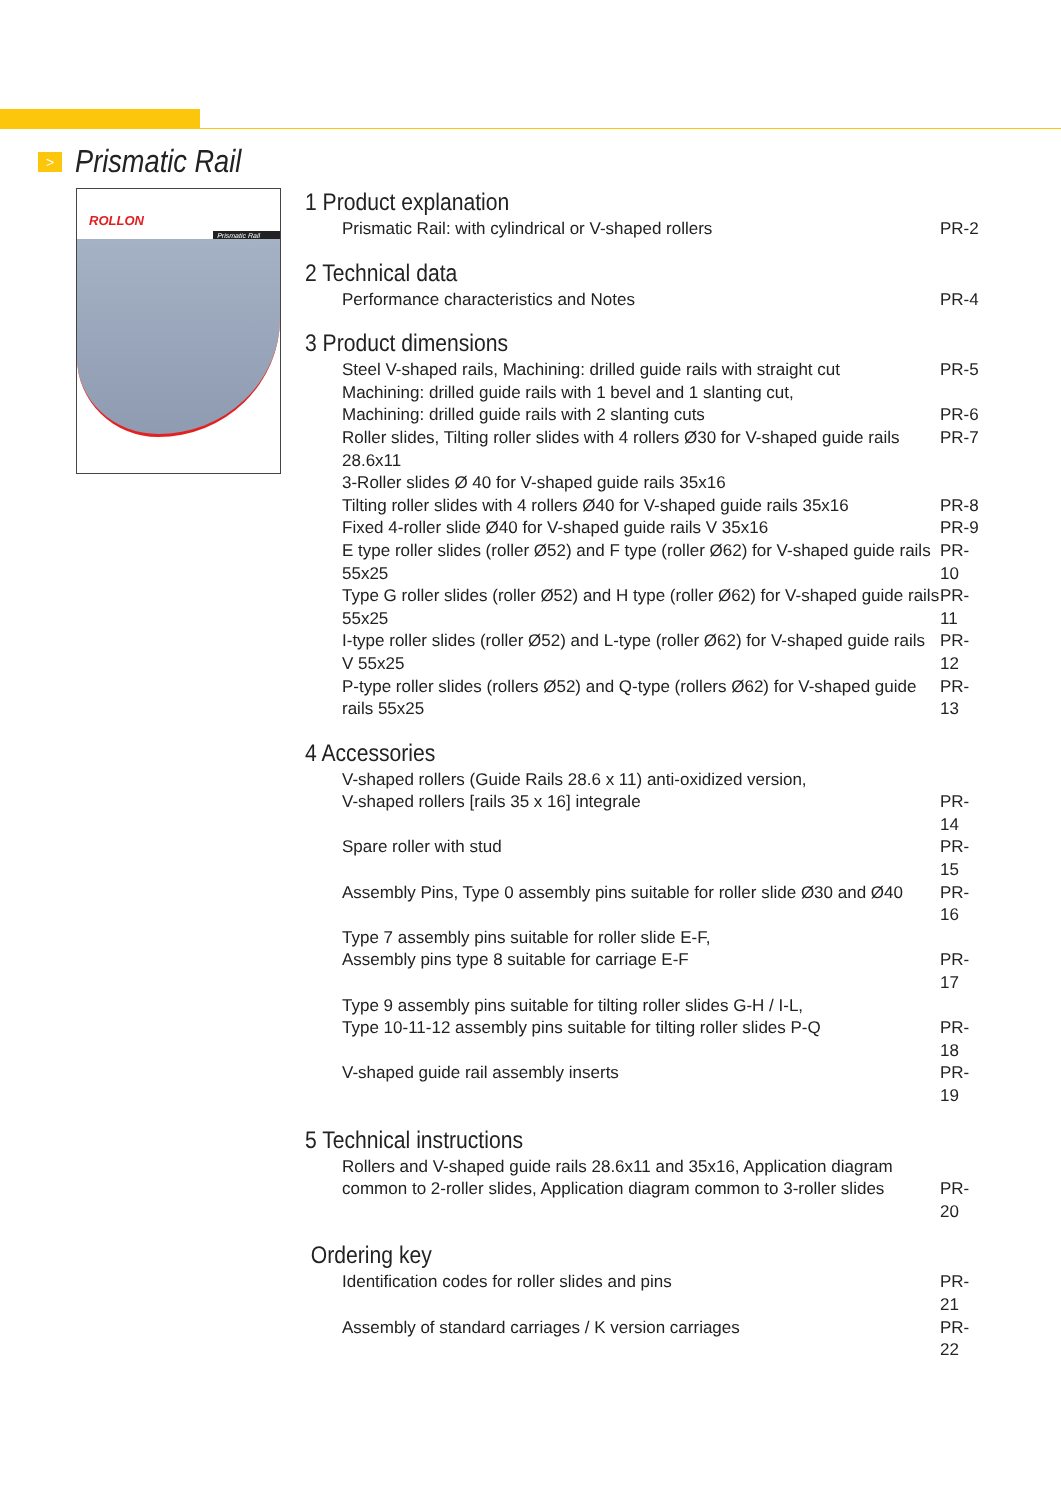>
Prismatic Rail
ROLLON
Prismatic Rail
1 Product explanation
Prismatic Rail: with cylindrical or V-shaped rollers PR-2
2 Technical data
Performance characteristics and Notes PR-4
3 Product dimensions
Steel V-shaped rails, Machining: drilled guide rails with straight cut PR-5
Machining: drilled guide rails with 1 bevel and 1 slanting cut,
Machining: drilled guide rails with 2 slanting cuts PR-6
Roller slides, Tilting roller slides with 4 rollers Ø30 for V-shaped guide rails 28.6x11 PR-7
3-Roller slides Ø 40 for V-shaped guide rails 35x16
Tilting roller slides with 4 rollers Ø40 for V-shaped guide rails 35x16 PR-8
Fixed 4-roller slide Ø40 for V-shaped guide rails V 35x16 PR-9
E type roller slides (roller Ø52) and F type (roller Ø62) for V-shaped guide rails 55x25 PR-10
Type G roller slides (roller Ø52) and H type (roller Ø62) for V-shaped guide rails 55x25 PR-11
I-type roller slides (roller Ø52) and L-type (roller Ø62) for V-shaped guide rails V 55x25 PR-12
P-type roller slides (rollers Ø52) and Q-type (rollers Ø62) for V-shaped guide rails 55x25 PR-13
4 Accessories
V-shaped rollers (Guide Rails 28.6 x 11) anti-oxidized version,
V-shaped rollers [rails 35 x 16] integrale PR-14
Spare roller with stud PR-15
Assembly Pins, Type 0 assembly pins suitable for roller slide Ø30 and Ø40 PR-16
Type 7 assembly pins suitable for roller slide E-F,
Assembly pins type 8 suitable for carriage E-F PR-17
Type 9 assembly pins suitable for tilting roller slides G-H / I-L,
Type 10-11-12 assembly pins suitable for tilting roller slides P-Q PR-18
V-shaped guide rail assembly inserts PR-19
5 Technical instructions
Rollers and V-shaped guide rails 28.6x11 and 35x16, Application diagram
common to 2-roller slides, Application diagram common to 3-roller slides PR-20
Ordering key
Identification codes for roller slides and pins PR-21
Assembly of standard carriages / K version carriages PR-22